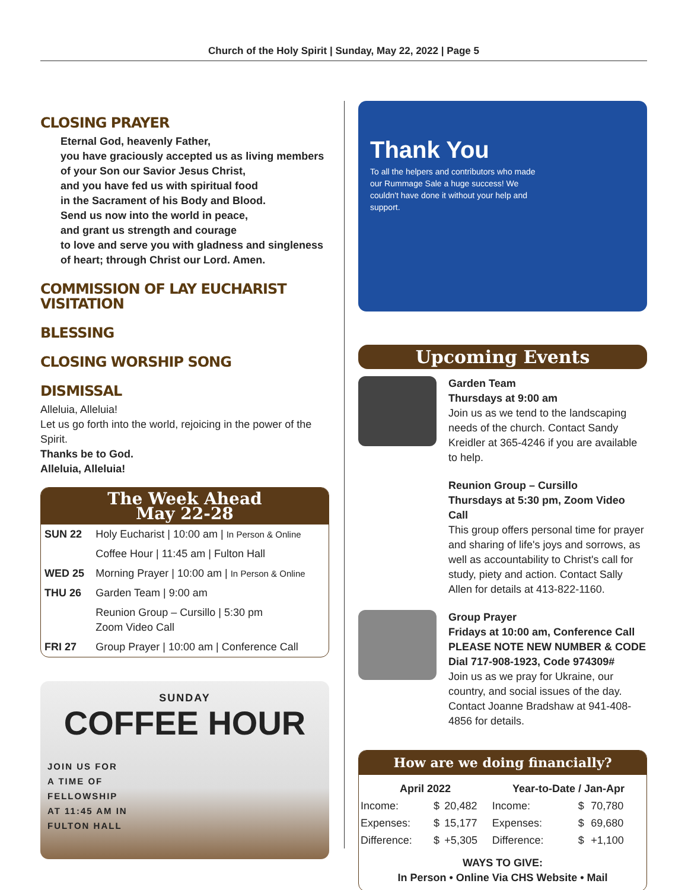Church of the Holy Spirit | Sunday, May 22, 2022 | Page 5
CLOSING PRAYER
Eternal God, heavenly Father,
you have graciously accepted us as living members of your Son our Savior Jesus Christ,
and you have fed us with spiritual food
in the Sacrament of his Body and Blood.
Send us now into the world in peace,
and grant us strength and courage
to love and serve you with gladness and singleness of heart; through Christ our Lord. Amen.
COMMISSION OF LAY EUCHARIST VISITATION
BLESSING
CLOSING WORSHIP SONG
DISMISSAL
Alleluia, Alleluia!
Let us go forth into the world, rejoicing in the power of the Spirit.
Thanks be to God.
Alleluia, Alleluia!
The Week Ahead
May 22-28
| SUN 22 | Holy Eucharist / 10:00 am / In Person & Online |
| | Coffee Hour / 11:45 am / Fulton Hall |
| WED 25 | Morning Prayer / 10:00 am / In Person & Online |
| THU 26 | Garden Team / 9:00 am |
| | Reunion Group – Cursillo / 5:30 pm Zoom Video Call |
| FRI 27 | Group Prayer / 10:00 am / Conference Call |
SUNDAY
COFFEE HOUR
JOIN US FOR
A TIME OF
FELLOWSHIP
AT 11:45 AM IN
FULTON HALL
Thank You
To all the helpers and contributors who made our Rummage Sale a huge success! We couldn't have done it without your help and support.
Upcoming Events
Garden Team
Thursdays at 9:00 am
Join us as we tend to the landscaping needs of the church. Contact Sandy Kreidler at 365-4246 if you are available to help.
Reunion Group – Cursillo
Thursdays at 5:30 pm, Zoom Video Call
This group offers personal time for prayer and sharing of life's joys and sorrows, as well as accountability to Christ's call for study, piety and action. Contact Sally Allen for details at 413-822-1160.
Group Prayer
Fridays at 10:00 am, Conference Call
PLEASE NOTE NEW NUMBER & CODE
Dial 717-908-1923, Code 974309#
Join us as we pray for Ukraine, our country, and social issues of the day. Contact Joanne Bradshaw at 941-408-4856 for details.
How are we doing financially?
| April 2022 | | | Year-to-Date / Jan-Apr | | |
| --- | --- | --- | --- | --- | --- |
| Income: | $ | 20,482 | Income: | $ | 70,780 |
| Expenses: | $ | 15,177 | Expenses: | $ | 69,680 |
| Difference: | $ | +5,305 | Difference: | $ | +1,100 |
WAYS TO GIVE:
In Person • Online Via CHS Website • Mail